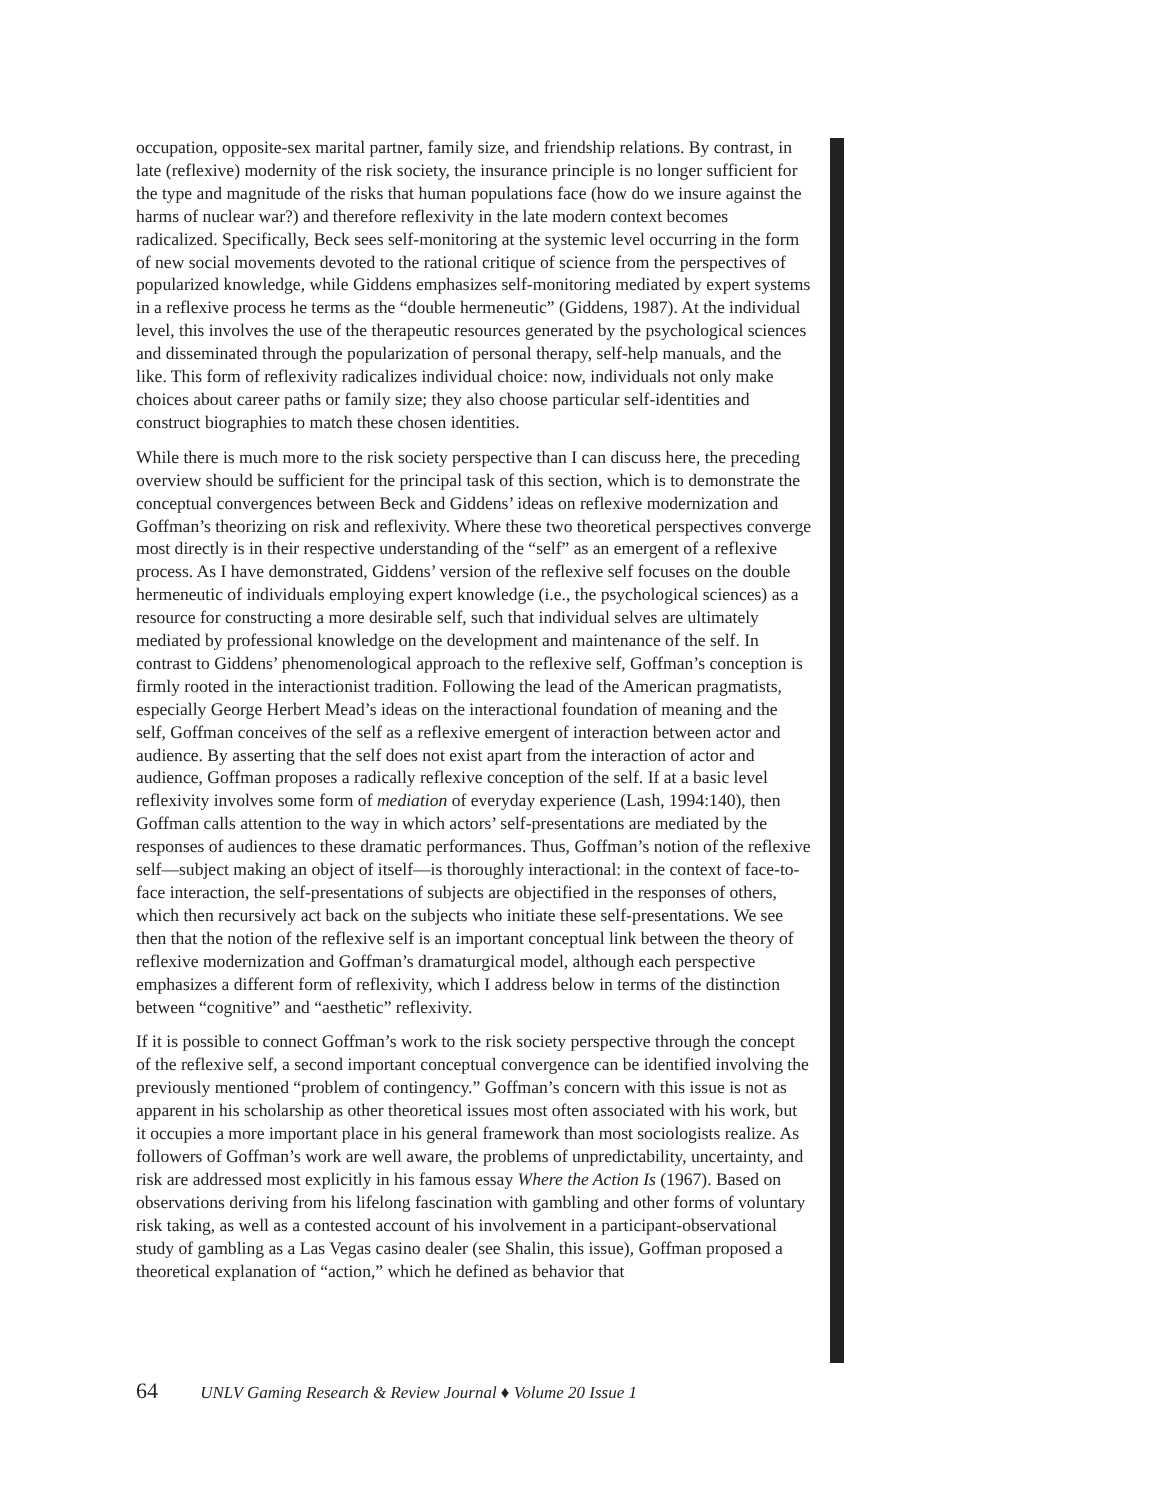occupation, opposite-sex marital partner, family size, and friendship relations. By contrast, in late (reflexive) modernity of the risk society, the insurance principle is no longer sufficient for the type and magnitude of the risks that human populations face (how do we insure against the harms of nuclear war?) and therefore reflexivity in the late modern context becomes radicalized. Specifically, Beck sees self-monitoring at the systemic level occurring in the form of new social movements devoted to the rational critique of science from the perspectives of popularized knowledge, while Giddens emphasizes self-monitoring mediated by expert systems in a reflexive process he terms as the “double hermeneutic” (Giddens, 1987). At the individual level, this involves the use of the therapeutic resources generated by the psychological sciences and disseminated through the popularization of personal therapy, self-help manuals, and the like. This form of reflexivity radicalizes individual choice: now, individuals not only make choices about career paths or family size; they also choose particular self-identities and construct biographies to match these chosen identities.
While there is much more to the risk society perspective than I can discuss here, the preceding overview should be sufficient for the principal task of this section, which is to demonstrate the conceptual convergences between Beck and Giddens’ ideas on reflexive modernization and Goffman’s theorizing on risk and reflexivity. Where these two theoretical perspectives converge most directly is in their respective understanding of the “self” as an emergent of a reflexive process. As I have demonstrated, Giddens’ version of the reflexive self focuses on the double hermeneutic of individuals employing expert knowledge (i.e., the psychological sciences) as a resource for constructing a more desirable self, such that individual selves are ultimately mediated by professional knowledge on the development and maintenance of the self. In contrast to Giddens’ phenomenological approach to the reflexive self, Goffman’s conception is firmly rooted in the interactionist tradition. Following the lead of the American pragmatists, especially George Herbert Mead’s ideas on the interactional foundation of meaning and the self, Goffman conceives of the self as a reflexive emergent of interaction between actor and audience. By asserting that the self does not exist apart from the interaction of actor and audience, Goffman proposes a radically reflexive conception of the self. If at a basic level reflexivity involves some form of mediation of everyday experience (Lash, 1994:140), then Goffman calls attention to the way in which actors’ self-presentations are mediated by the responses of audiences to these dramatic performances. Thus, Goffman’s notion of the reflexive self—subject making an object of itself—is thoroughly interactional: in the context of face-to-face interaction, the self-presentations of subjects are objectified in the responses of others, which then recursively act back on the subjects who initiate these self-presentations. We see then that the notion of the reflexive self is an important conceptual link between the theory of reflexive modernization and Goffman’s dramaturgical model, although each perspective emphasizes a different form of reflexivity, which I address below in terms of the distinction between “cognitive” and “aesthetic” reflexivity.
If it is possible to connect Goffman’s work to the risk society perspective through the concept of the reflexive self, a second important conceptual convergence can be identified involving the previously mentioned “problem of contingency.” Goffman’s concern with this issue is not as apparent in his scholarship as other theoretical issues most often associated with his work, but it occupies a more important place in his general framework than most sociologists realize. As followers of Goffman’s work are well aware, the problems of unpredictability, uncertainty, and risk are addressed most explicitly in his famous essay Where the Action Is (1967). Based on observations deriving from his lifelong fascination with gambling and other forms of voluntary risk taking, as well as a contested account of his involvement in a participant-observational study of gambling as a Las Vegas casino dealer (see Shalin, this issue), Goffman proposed a theoretical explanation of “action,” which he defined as behavior that
64 UNLV Gaming Research & Review Journal ♦ Volume 20 Issue 1